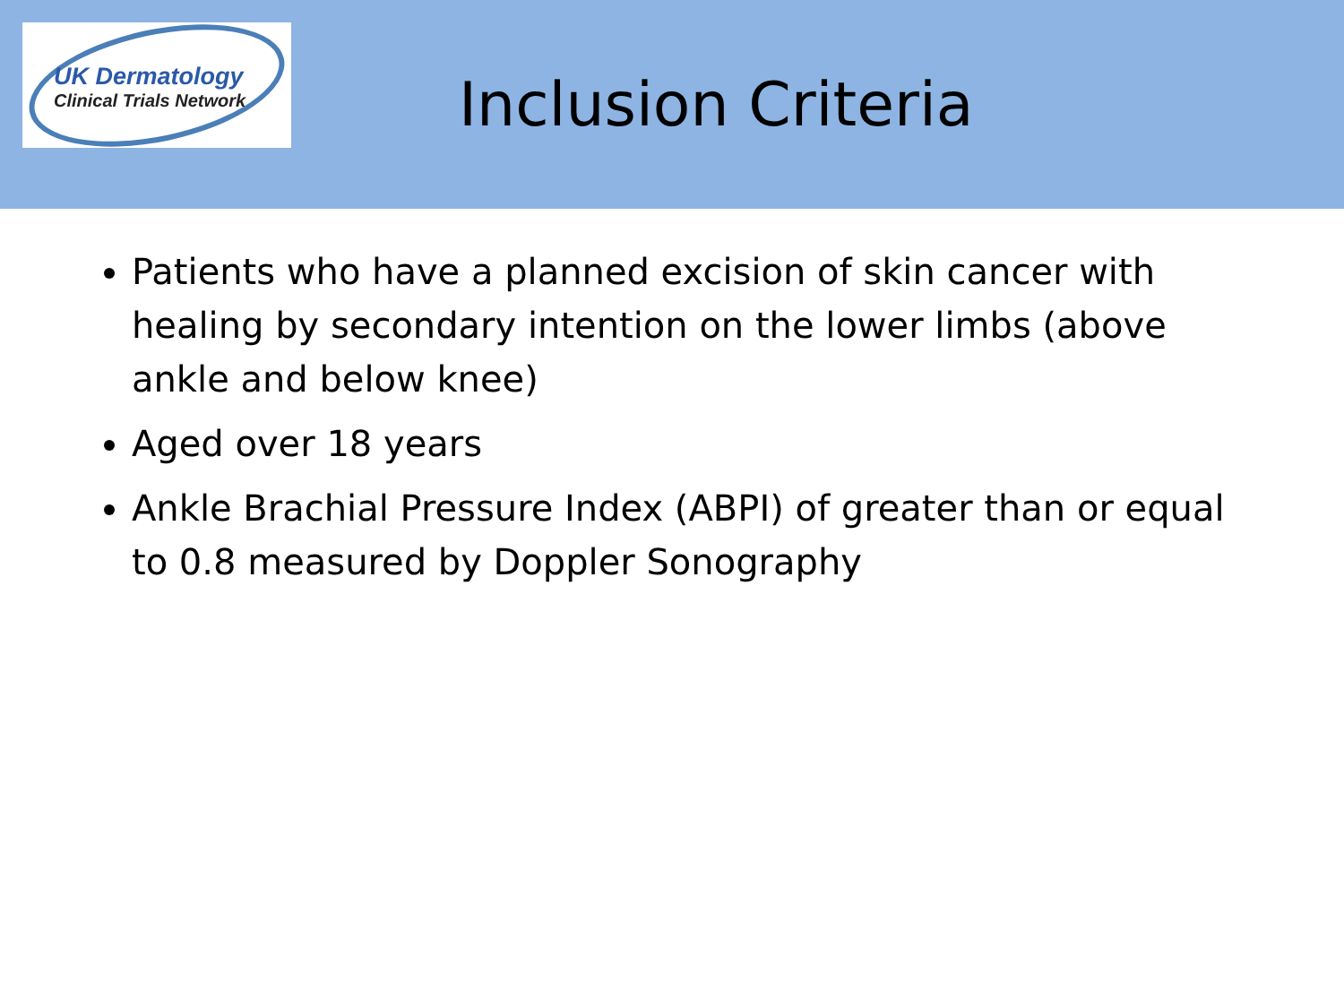UK Dermatology
Clinical Trials Network
Inclusion Criteria
Patients who have a planned excision of skin cancer with healing by secondary intention on the lower limbs (above ankle and below knee)
Aged over 18 years
Ankle Brachial Pressure Index (ABPI) of greater than or equal to 0.8 measured by Doppler Sonography